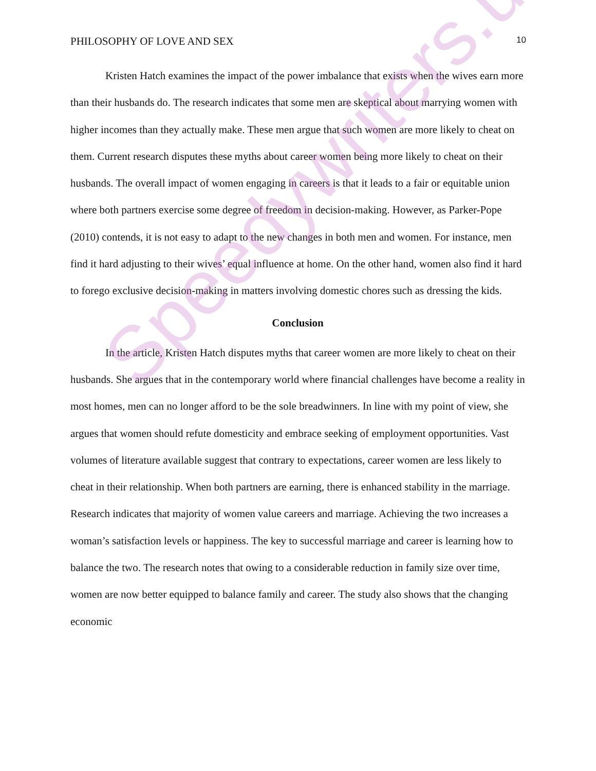PHILOSOPHY OF LOVE AND SEX 10
Kristen Hatch examines the impact of the power imbalance that exists when the wives earn more than their husbands do. The research indicates that some men are skeptical about marrying women with higher incomes than they actually make. These men argue that such women are more likely to cheat on them. Current research disputes these myths about career women being more likely to cheat on their husbands. The overall impact of women engaging in careers is that it leads to a fair or equitable union where both partners exercise some degree of freedom in decision-making. However, as Parker-Pope (2010) contends, it is not easy to adapt to the new changes in both men and women. For instance, men find it hard adjusting to their wives’ equal influence at home. On the other hand, women also find it hard to forego exclusive decision-making in matters involving domestic chores such as dressing the kids.
Conclusion
In the article, Kristen Hatch disputes myths that career women are more likely to cheat on their husbands. She argues that in the contemporary world where financial challenges have become a reality in most homes, men can no longer afford to be the sole breadwinners. In line with my point of view, she argues that women should refute domesticity and embrace seeking of employment opportunities. Vast volumes of literature available suggest that contrary to expectations, career women are less likely to cheat in their relationship. When both partners are earning, there is enhanced stability in the marriage. Research indicates that majority of women value careers and marriage. Achieving the two increases a woman’s satisfaction levels or happiness. The key to successful marriage and career is learning how to balance the two. The research notes that owing to a considerable reduction in family size over time, women are now better equipped to balance family and career. The study also shows that the changing economic
Speedywriters.us